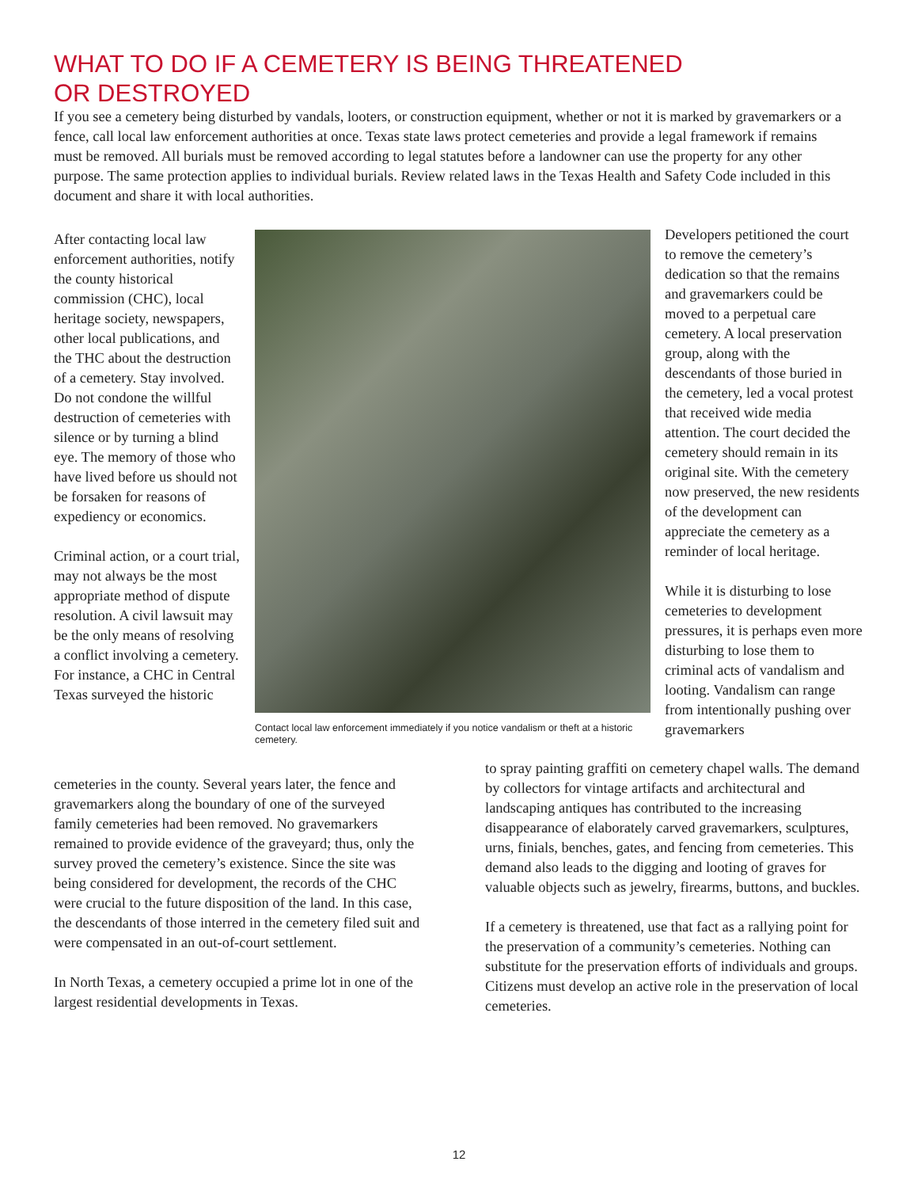WHAT TO DO IF A CEMETERY IS BEING THREATENED
OR DESTROYED
If you see a cemetery being disturbed by vandals, looters, or construction equipment, whether or not it is marked by gravemarkers or a fence, call local law enforcement authorities at once. Texas state laws protect cemeteries and provide a legal framework if remains must be removed. All burials must be removed according to legal statutes before a landowner can use the property for any other purpose. The same protection applies to individual burials. Review related laws in the Texas Health and Safety Code included in this document and share it with local authorities.
After contacting local law enforcement authorities, notify the county historical commission (CHC), local heritage society, newspapers, other local publications, and the THC about the destruction of a cemetery. Stay involved. Do not condone the willful destruction of cemeteries with silence or by turning a blind eye. The memory of those who have lived before us should not be forsaken for reasons of expediency or economics.
Criminal action, or a court trial, may not always be the most appropriate method of dispute resolution. A civil lawsuit may be the only means of resolving a conflict involving a cemetery. For instance, a CHC in Central Texas surveyed the historic
Contact local law enforcement immediately if you notice vandalism or theft at a historic cemetery.
Developers petitioned the court to remove the cemetery’s dedication so that the remains and gravemarkers could be moved to a perpetual care cemetery. A local preservation group, along with the descendants of those buried in the cemetery, led a vocal protest that received wide media attention. The court decided the cemetery should remain in its original site. With the cemetery now preserved, the new residents of the development can appreciate the cemetery as a reminder of local heritage.
While it is disturbing to lose cemeteries to development pressures, it is perhaps even more disturbing to lose them to criminal acts of vandalism and looting. Vandalism can range from intentionally pushing over gravemarkers
cemeteries in the county. Several years later, the fence and gravemarkers along the boundary of one of the surveyed family cemeteries had been removed. No gravemarkers remained to provide evidence of the graveyard; thus, only the survey proved the cemetery’s existence. Since the site was being considered for development, the records of the CHC were crucial to the future disposition of the land. In this case, the descendants of those interred in the cemetery filed suit and were compensated in an out-of-court settlement.
In North Texas, a cemetery occupied a prime lot in one of the largest residential developments in Texas.
to spray painting graffiti on cemetery chapel walls. The demand by collectors for vintage artifacts and architectural and landscaping antiques has contributed to the increasing disappearance of elaborately carved gravemarkers, sculptures, urns, finials, benches, gates, and fencing from cemeteries. This demand also leads to the digging and looting of graves for valuable objects such as jewelry, firearms, buttons, and buckles.
If a cemetery is threatened, use that fact as a rallying point for the preservation of a community’s cemeteries. Nothing can substitute for the preservation efforts of individuals and groups. Citizens must develop an active role in the preservation of local cemeteries.
12